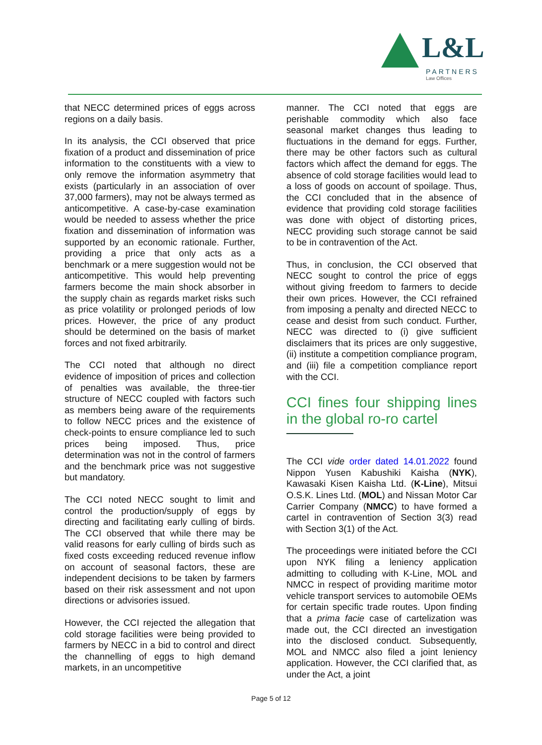L&L
PARTNERS
Law Offices
that NECC determined prices of eggs across regions on a daily basis.
In its analysis, the CCI observed that price fixation of a product and dissemination of price information to the constituents with a view to only remove the information asymmetry that exists (particularly in an association of over 37,000 farmers), may not be always termed as anticompetitive. A case-by-case examination would be needed to assess whether the price fixation and dissemination of information was supported by an economic rationale. Further, providing a price that only acts as a benchmark or a mere suggestion would not be anticompetitive. This would help preventing farmers become the main shock absorber in the supply chain as regards market risks such as price volatility or prolonged periods of low prices. However, the price of any product should be determined on the basis of market forces and not fixed arbitrarily.
The CCI noted that although no direct evidence of imposition of prices and collection of penalties was available, the three-tier structure of NECC coupled with factors such as members being aware of the requirements to follow NECC prices and the existence of check-points to ensure compliance led to such prices being imposed. Thus, price determination was not in the control of farmers and the benchmark price was not suggestive but mandatory.
The CCI noted NECC sought to limit and control the production/supply of eggs by directing and facilitating early culling of birds. The CCI observed that while there may be valid reasons for early culling of birds such as fixed costs exceeding reduced revenue inflow on account of seasonal factors, these are independent decisions to be taken by farmers based on their risk assessment and not upon directions or advisories issued.
However, the CCI rejected the allegation that cold storage facilities were being provided to farmers by NECC in a bid to control and direct the channelling of eggs to high demand markets, in an uncompetitive
manner. The CCI noted that eggs are perishable commodity which also face seasonal market changes thus leading to fluctuations in the demand for eggs. Further, there may be other factors such as cultural factors which affect the demand for eggs. The absence of cold storage facilities would lead to a loss of goods on account of spoilage. Thus, the CCI concluded that in the absence of evidence that providing cold storage facilities was done with object of distorting prices, NECC providing such storage cannot be said to be in contravention of the Act.
Thus, in conclusion, the CCI observed that NECC sought to control the price of eggs without giving freedom to farmers to decide their own prices. However, the CCI refrained from imposing a penalty and directed NECC to cease and desist from such conduct. Further, NECC was directed to (i) give sufficient disclaimers that its prices are only suggestive, (ii) institute a competition compliance program, and (iii) file a competition compliance report with the CCI.
CCI fines four shipping lines in the global ro-ro cartel
The CCI vide order dated 14.01.2022 found Nippon Yusen Kabushiki Kaisha (NYK), Kawasaki Kisen Kaisha Ltd. (K-Line), Mitsui O.S.K. Lines Ltd. (MOL) and Nissan Motor Car Carrier Company (NMCC) to have formed a cartel in contravention of Section 3(3) read with Section 3(1) of the Act.
The proceedings were initiated before the CCI upon NYK filing a leniency application admitting to colluding with K-Line, MOL and NMCC in respect of providing maritime motor vehicle transport services to automobile OEMs for certain specific trade routes. Upon finding that a prima facie case of cartelization was made out, the CCI directed an investigation into the disclosed conduct. Subsequently, MOL and NMCC also filed a joint leniency application. However, the CCI clarified that, as under the Act, a joint
Page 5 of 12